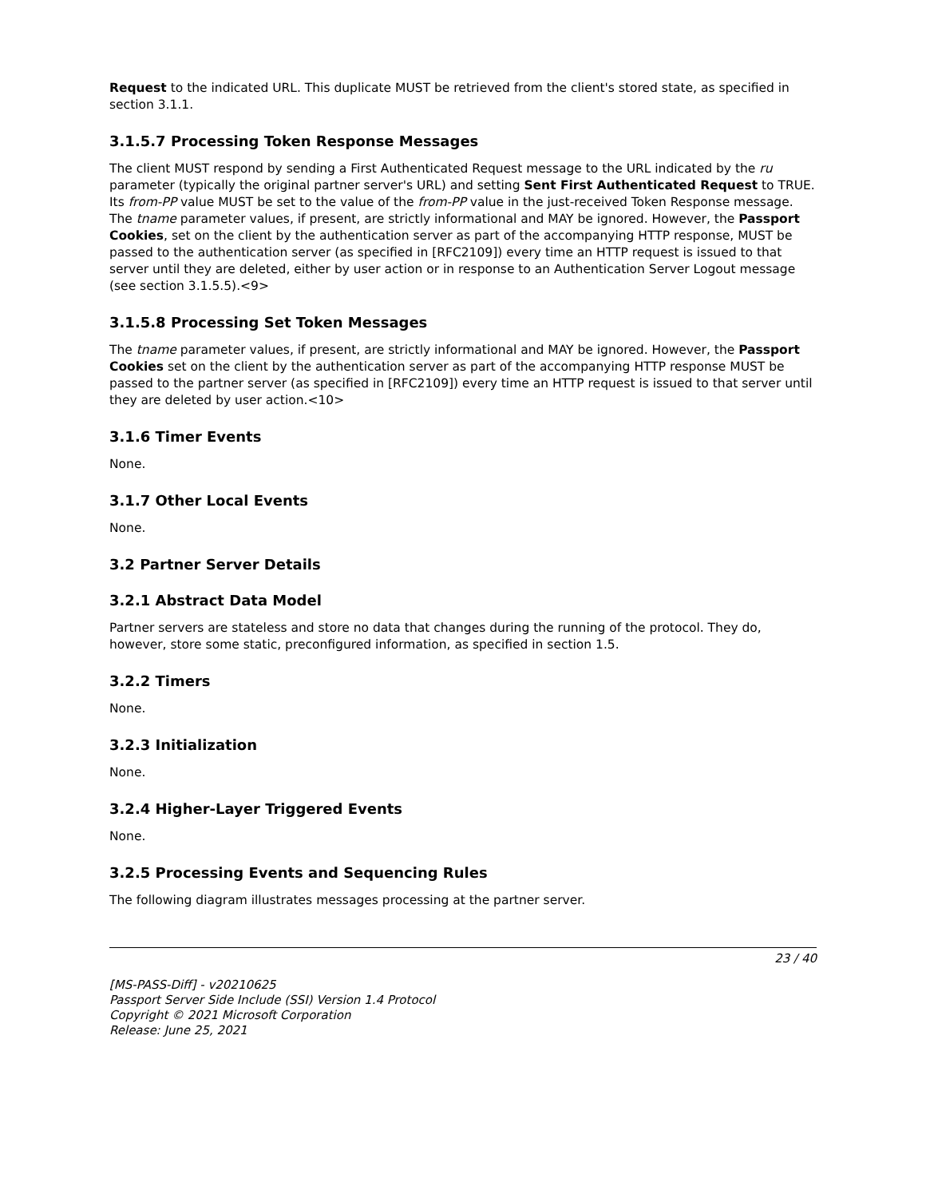Request to the indicated URL. This duplicate MUST be retrieved from the client's stored state, as specified in section 3.1.1.
3.1.5.7 Processing Token Response Messages
The client MUST respond by sending a First Authenticated Request message to the URL indicated by the ru parameter (typically the original partner server's URL) and setting Sent First Authenticated Request to TRUE. Its from-PP value MUST be set to the value of the from-PP value in the just-received Token Response message. The tname parameter values, if present, are strictly informational and MAY be ignored. However, the Passport Cookies, set on the client by the authentication server as part of the accompanying HTTP response, MUST be passed to the authentication server (as specified in [RFC2109]) every time an HTTP request is issued to that server until they are deleted, either by user action or in response to an Authentication Server Logout message (see section 3.1.5.5).<9>
3.1.5.8 Processing Set Token Messages
The tname parameter values, if present, are strictly informational and MAY be ignored. However, the Passport Cookies set on the client by the authentication server as part of the accompanying HTTP response MUST be passed to the partner server (as specified in [RFC2109]) every time an HTTP request is issued to that server until they are deleted by user action.<10>
3.1.6 Timer Events
None.
3.1.7 Other Local Events
None.
3.2 Partner Server Details
3.2.1 Abstract Data Model
Partner servers are stateless and store no data that changes during the running of the protocol. They do, however, store some static, preconfigured information, as specified in section 1.5.
3.2.2 Timers
None.
3.2.3 Initialization
None.
3.2.4 Higher-Layer Triggered Events
None.
3.2.5 Processing Events and Sequencing Rules
The following diagram illustrates messages processing at the partner server.
23 / 40
[MS-PASS-Diff] - v20210625
Passport Server Side Include (SSI) Version 1.4 Protocol
Copyright © 2021 Microsoft Corporation
Release: June 25, 2021